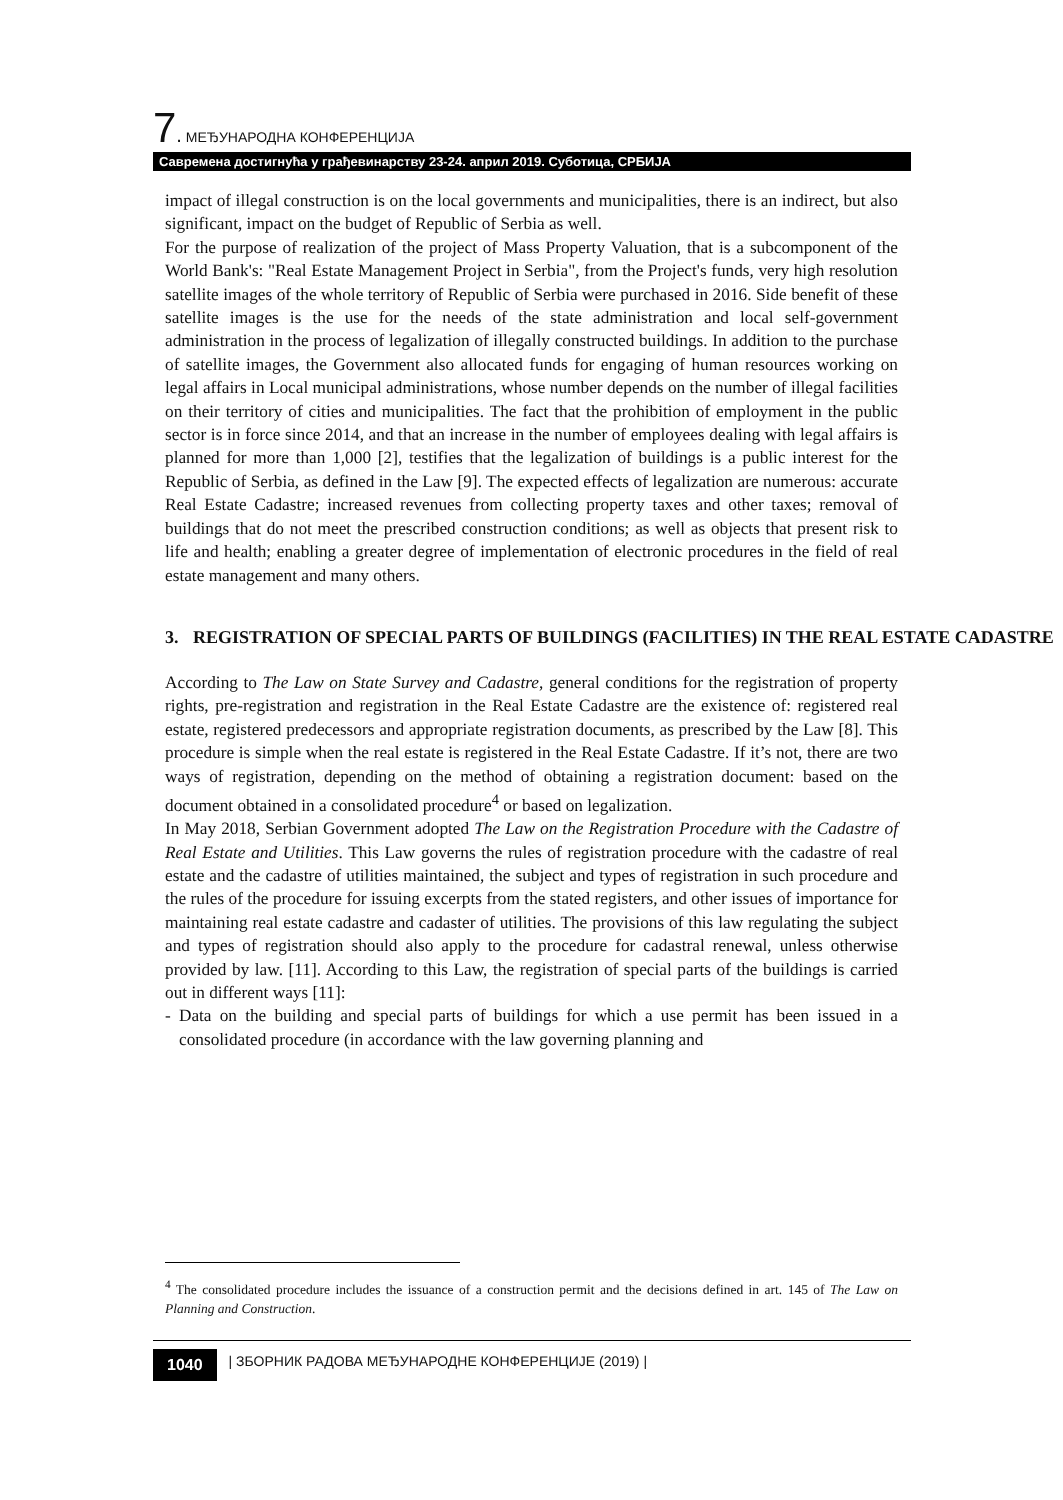7. МЕЂУНАРОДНА КОНФЕРЕНЦИЈА
Савремена достигнућа у грађевинарству 23-24. април 2019. Суботица, СРБИЈА
impact of illegal construction is on the local governments and municipalities, there is an indirect, but also significant, impact on the budget of Republic of Serbia as well.
For the purpose of realization of the project of Mass Property Valuation, that is a subcomponent of the World Bank's: "Real Estate Management Project in Serbia", from the Project's funds, very high resolution satellite images of the whole territory of Republic of Serbia were purchased in 2016. Side benefit of these satellite images is the use for the needs of the state administration and local self-government administration in the process of legalization of illegally constructed buildings. In addition to the purchase of satellite images, the Government also allocated funds for engaging of human resources working on legal affairs in Local municipal administrations, whose number depends on the number of illegal facilities on their territory of cities and municipalities. The fact that the prohibition of employment in the public sector is in force since 2014, and that an increase in the number of employees dealing with legal affairs is planned for more than 1,000 [2], testifies that the legalization of buildings is a public interest for the Republic of Serbia, as defined in the Law [9]. The expected effects of legalization are numerous: accurate Real Estate Cadastre; increased revenues from collecting property taxes and other taxes; removal of buildings that do not meet the prescribed construction conditions; as well as objects that present risk to life and health; enabling a greater degree of implementation of electronic procedures in the field of real estate management and many others.
3. REGISTRATION OF SPECIAL PARTS OF BUILDINGS (FACILITIES) IN THE REAL ESTATE CADASTRE
According to The Law on State Survey and Cadastre, general conditions for the registration of property rights, pre-registration and registration in the Real Estate Cadastre are the existence of: registered real estate, registered predecessors and appropriate registration documents, as prescribed by the Law [8]. This procedure is simple when the real estate is registered in the Real Estate Cadastre. If it’s not, there are two ways of registration, depending on the method of obtaining a registration document: based on the document obtained in a consolidated procedure<sup>4</sup> or based on legalization.
In May 2018, Serbian Government adopted The Law on the Registration Procedure with the Cadastre of Real Estate and Utilities. This Law governs the rules of registration procedure with the cadastre of real estate and the cadastre of utilities maintained, the subject and types of registration in such procedure and the rules of the procedure for issuing excerpts from the stated registers, and other issues of importance for maintaining real estate cadastre and cadaster of utilities. The provisions of this law regulating the subject and types of registration should also apply to the procedure for cadastral renewal, unless otherwise provided by law. [11]. According to this Law, the registration of special parts of the buildings is carried out in different ways [11]:
- Data on the building and special parts of buildings for which a use permit has been issued in a consolidated procedure (in accordance with the law governing planning and
<sup>4</sup> The consolidated procedure includes the issuance of a construction permit and the decisions defined in art. 145 of The Law on Planning and Construction.
1040 | ЗБОРНИК РАДОВА МЕЂУНАРОДНЕ КОНФЕРЕНЦИЈЕ (2019) |